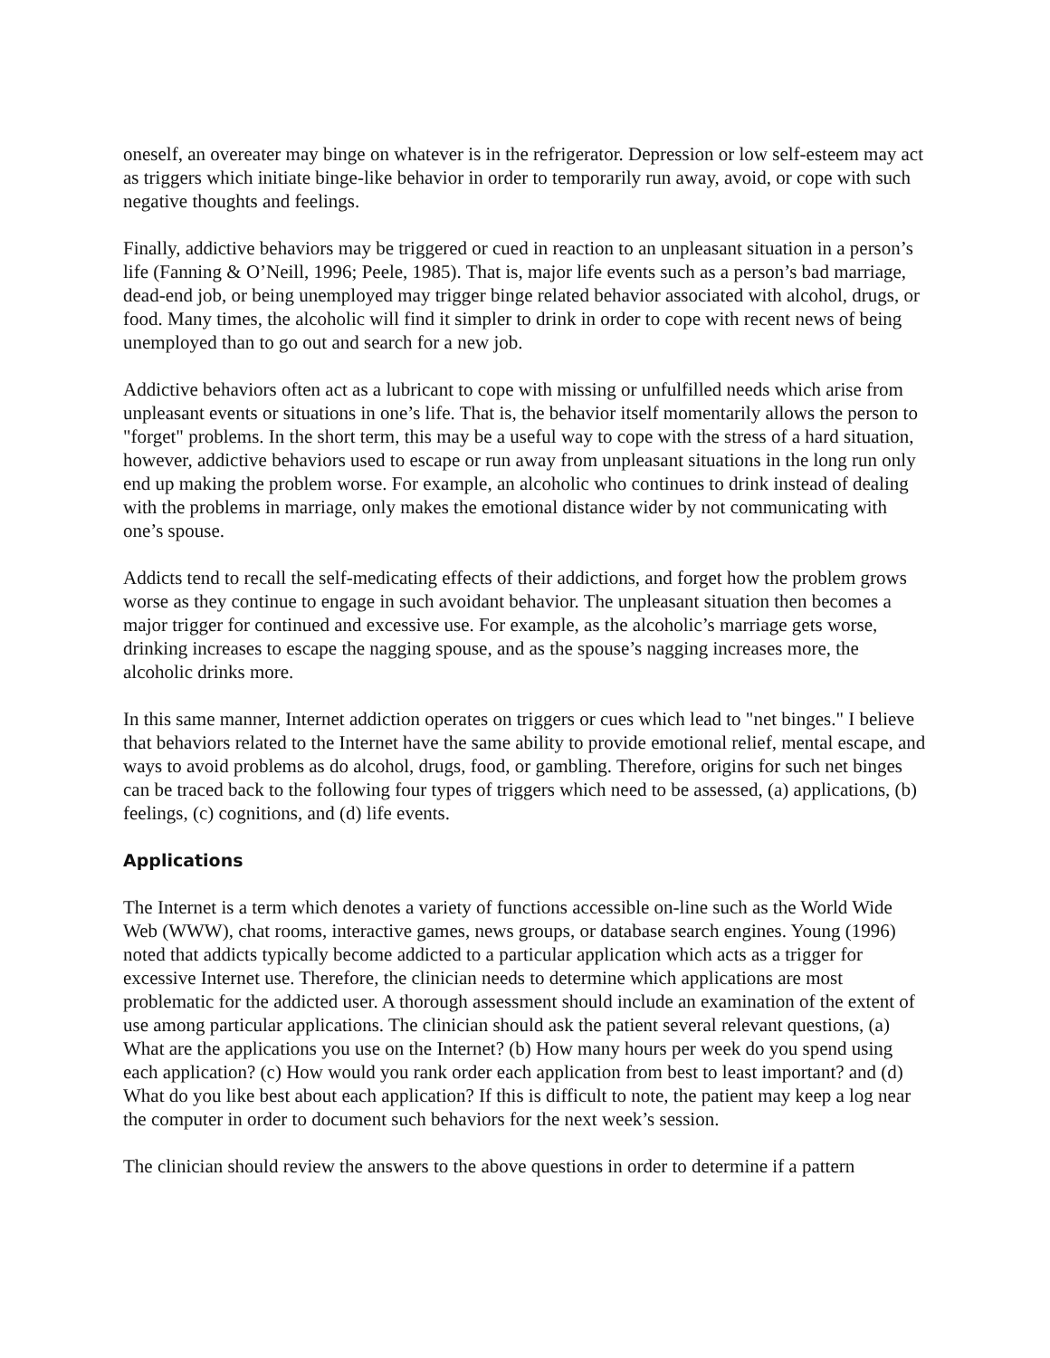oneself, an overeater may binge on whatever is in the refrigerator. Depression or low self-esteem may act as triggers which initiate binge-like behavior in order to temporarily run away, avoid, or cope with such negative thoughts and feelings.
Finally, addictive behaviors may be triggered or cued in reaction to an unpleasant situation in a person’s life (Fanning & O’Neill, 1996; Peele, 1985). That is, major life events such as a person’s bad marriage, dead-end job, or being unemployed may trigger binge related behavior associated with alcohol, drugs, or food. Many times, the alcoholic will find it simpler to drink in order to cope with recent news of being unemployed than to go out and search for a new job.
Addictive behaviors often act as a lubricant to cope with missing or unfulfilled needs which arise from unpleasant events or situations in one’s life. That is, the behavior itself momentarily allows the person to "forget" problems. In the short term, this may be a useful way to cope with the stress of a hard situation, however, addictive behaviors used to escape or run away from unpleasant situations in the long run only end up making the problem worse. For example, an alcoholic who continues to drink instead of dealing with the problems in marriage, only makes the emotional distance wider by not communicating with one’s spouse.
Addicts tend to recall the self-medicating effects of their addictions, and forget how the problem grows worse as they continue to engage in such avoidant behavior. The unpleasant situation then becomes a major trigger for continued and excessive use. For example, as the alcoholic’s marriage gets worse, drinking increases to escape the nagging spouse, and as the spouse’s nagging increases more, the alcoholic drinks more.
In this same manner, Internet addiction operates on triggers or cues which lead to "net binges." I believe that behaviors related to the Internet have the same ability to provide emotional relief, mental escape, and ways to avoid problems as do alcohol, drugs, food, or gambling. Therefore, origins for such net binges can be traced back to the following four types of triggers which need to be assessed, (a) applications, (b) feelings, (c) cognitions, and (d) life events.
Applications
The Internet is a term which denotes a variety of functions accessible on-line such as the World Wide Web (WWW), chat rooms, interactive games, news groups, or database search engines. Young (1996) noted that addicts typically become addicted to a particular application which acts as a trigger for excessive Internet use. Therefore, the clinician needs to determine which applications are most problematic for the addicted user. A thorough assessment should include an examination of the extent of use among particular applications. The clinician should ask the patient several relevant questions, (a) What are the applications you use on the Internet? (b) How many hours per week do you spend using each application? (c) How would you rank order each application from best to least important? and (d) What do you like best about each application? If this is difficult to note, the patient may keep a log near the computer in order to document such behaviors for the next week’s session.
The clinician should review the answers to the above questions in order to determine if a pattern